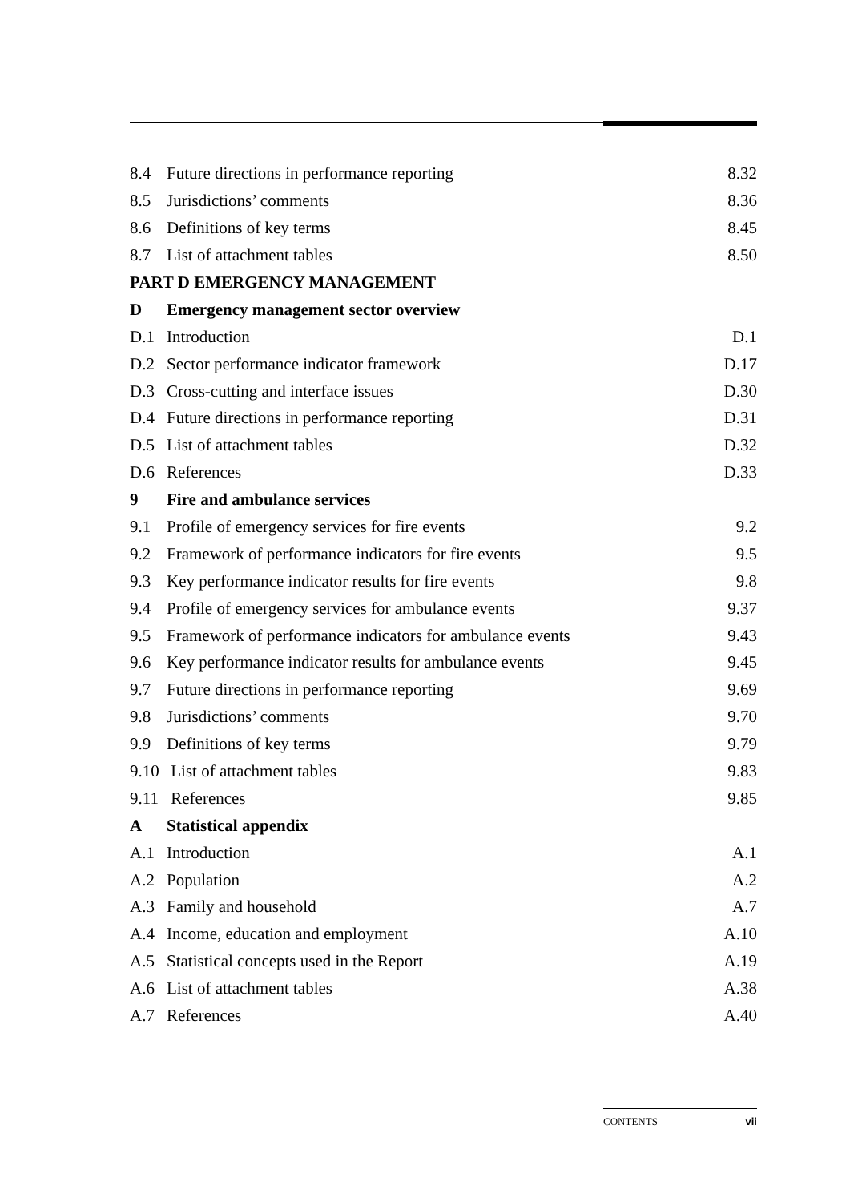8.4 Future directions in performance reporting 8.32
8.5 Jurisdictions’ comments 8.36
8.6 Definitions of key terms 8.45
8.7 List of attachment tables 8.50
PART D EMERGENCY MANAGEMENT
D Emergency management sector overview
D.1 Introduction D.1
D.2 Sector performance indicator framework D.17
D.3 Cross-cutting and interface issues D.30
D.4 Future directions in performance reporting D.31
D.5 List of attachment tables D.32
D.6 References D.33
9 Fire and ambulance services
9.1 Profile of emergency services for fire events 9.2
9.2 Framework of performance indicators for fire events 9.5
9.3 Key performance indicator results for fire events 9.8
9.4 Profile of emergency services for ambulance events 9.37
9.5 Framework of performance indicators for ambulance events 9.43
9.6 Key performance indicator results for ambulance events 9.45
9.7 Future directions in performance reporting 9.69
9.8 Jurisdictions’ comments 9.70
9.9 Definitions of key terms 9.79
9.10 List of attachment tables 9.83
9.11 References 9.85
A Statistical appendix
A.1 Introduction A.1
A.2 Population A.2
A.3 Family and household A.7
A.4 Income, education and employment A.10
A.5 Statistical concepts used in the Report A.19
A.6 List of attachment tables A.38
A.7 References A.40
CONTENTS vii